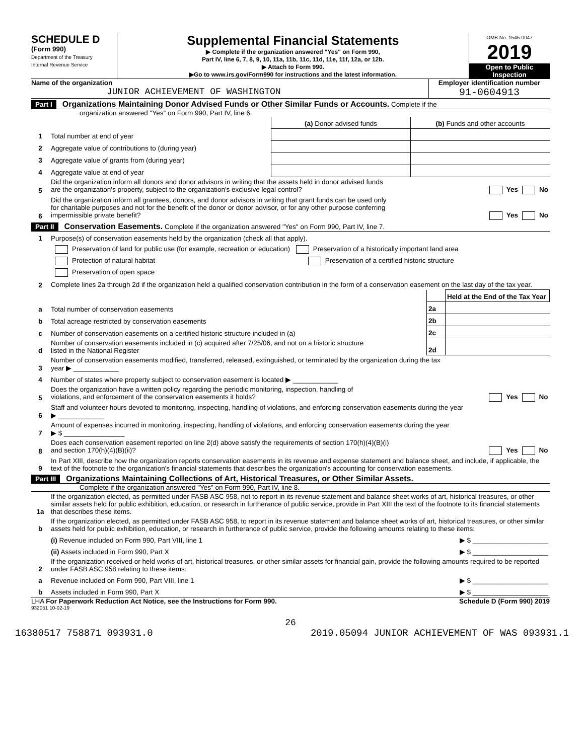SCHEDULE D
(Form 990)
Department of the Treasury
Internal Revenue Service
Supplemental Financial Statements
▶ Complete if the organization answered "Yes" on Form 990,
Part IV, line 6, 7, 8, 9, 10, 11a, 11b, 11c, 11d, 11e, 11f, 12a, or 12b.
▶ Attach to Form 990.
▶Go to www.irs.gov/Form990 for instructions and the latest information.
OMB No. 1545-0047
2019
Open to Public Inspection
Name of the organization
JUNIOR ACHIEVEMENT OF WASHINGTON
Employer identification number
91-0604913
Part I Organizations Maintaining Donor Advised Funds or Other Similar Funds or Accounts. Complete if the
organization answered "Yes" on Form 990, Part IV, line 6.
| | | (a) Donor advised funds | (b) Funds and other accounts |
| 1 | Total number at end of year | | |
| 2 | Aggregate value of contributions to (during year) | | |
| 3 | Aggregate value of grants from (during year) | | |
| 4 | Aggregate value at end of year | | |
| 5 | Did the organization inform all donors and donor advisors in writing that the assets held in donor advised funds are the organization's property, subject to the organization's exclusive legal control? Yes No | | |
| 6 | Did the organization inform all grantees, donors, and donor advisors in writing that grant funds can be used only for charitable purposes and not for the benefit of the donor or donor advisor, or for any other purpose conferring impermissible private benefit? Yes No | | |
Part II Conservation Easements. Complete if the organization answered "Yes" on Form 990, Part IV, line 7.
| 1 | Purpose(s) of conservation easements held by the organization (check all that apply). | | |
| | Preservation of land for public use (for example, recreation or education) Preservation of a historically important land area | | |
| | Protection of natural habitat Preservation of a certified historic structure | | |
| | Preservation of open space | | |
| 2 | Complete lines 2a through 2d if the organization held a qualified conservation contribution in the form of a conservation easement on the last day of the tax year. | | |
| | | | Held at the End of the Tax Year |
| a | Total number of conservation easements | 2a | |
| b | Total acreage restricted by conservation easements | 2b | |
| c | Number of conservation easements on a certified historic structure included in (a) | 2c | |
| d | Number of conservation easements included in (c) acquired after 7/25/06, and not on a historic structure listed in the National Register | 2d | |
| 3 | Number of conservation easements modified, transferred, released, extinguished, or terminated by the organization during the tax year ▶ ____________ | | |
| 4 | Number of states where property subject to conservation easement is located ▶ ____________ | | |
| 5 | Does the organization have a written policy regarding the periodic monitoring, inspection, handling of violations, and enforcement of the conservation easements it holds? Yes No | | |
| 6 | Staff and volunteer hours devoted to monitoring, inspecting, handling of violations, and enforcing conservation easements during the year ▶ ____________ | | |
| 7 | Amount of expenses incurred in monitoring, inspecting, handling of violations, and enforcing conservation easements during the year ▶ $ ________________ | | |
| 8 | Does each conservation easement reported on line 2(d) above satisfy the requirements of section 170(h)(4)(B)(i) and section 170(h)(4)(B)(ii)? Yes No | | |
| 9 | In Part XIII, describe how the organization reports conservation easements in its revenue and expense statement and balance sheet, and include, if applicable, the text of the footnote to the organization's financial statements that describes the organization's accounting for conservation easements. | | |
Part III Organizations Maintaining Collections of Art, Historical Treasures, or Other Similar Assets.
Complete if the organization answered "Yes" on Form 990, Part IV, line 8.
| 1a | If the organization elected, as permitted under FASB ASC 958, not to report in its revenue statement and balance sheet works of art, historical treasures, or other similar assets held for public exhibition, education, or research in furtherance of public service, provide in Part XIII the text of the footnote to its financial statements that describes these items. | |
| b | If the organization elected, as permitted under FASB ASC 958, to report in its revenue statement and balance sheet works of art, historical treasures, or other similar assets held for public exhibition, education, or research in furtherance of public service, provide the following amounts relating to these items: | |
| | (i) Revenue included on Form 990, Part VIII, line 1 | ▶ $ ____________________ |
| | (ii) Assets included in Form 990, Part X | ▶ $ ____________________ |
| 2 | If the organization received or held works of art, historical treasures, or other similar assets for financial gain, provide the following amounts required to be reported under FASB ASC 958 relating to these items: | |
| a | Revenue included on Form 990, Part VIII, line 1 | ▶ $ ____________________ |
| b | Assets included in Form 990, Part X | ▶ $ ____________________ |
LHA For Paperwork Reduction Act Notice, see the Instructions for Form 990. Schedule D (Form 990) 2019
932051 10-02-19
26
16380517 758871 093931.0 2019.05094 JUNIOR ACHIEVEMENT OF WAS 093931.1